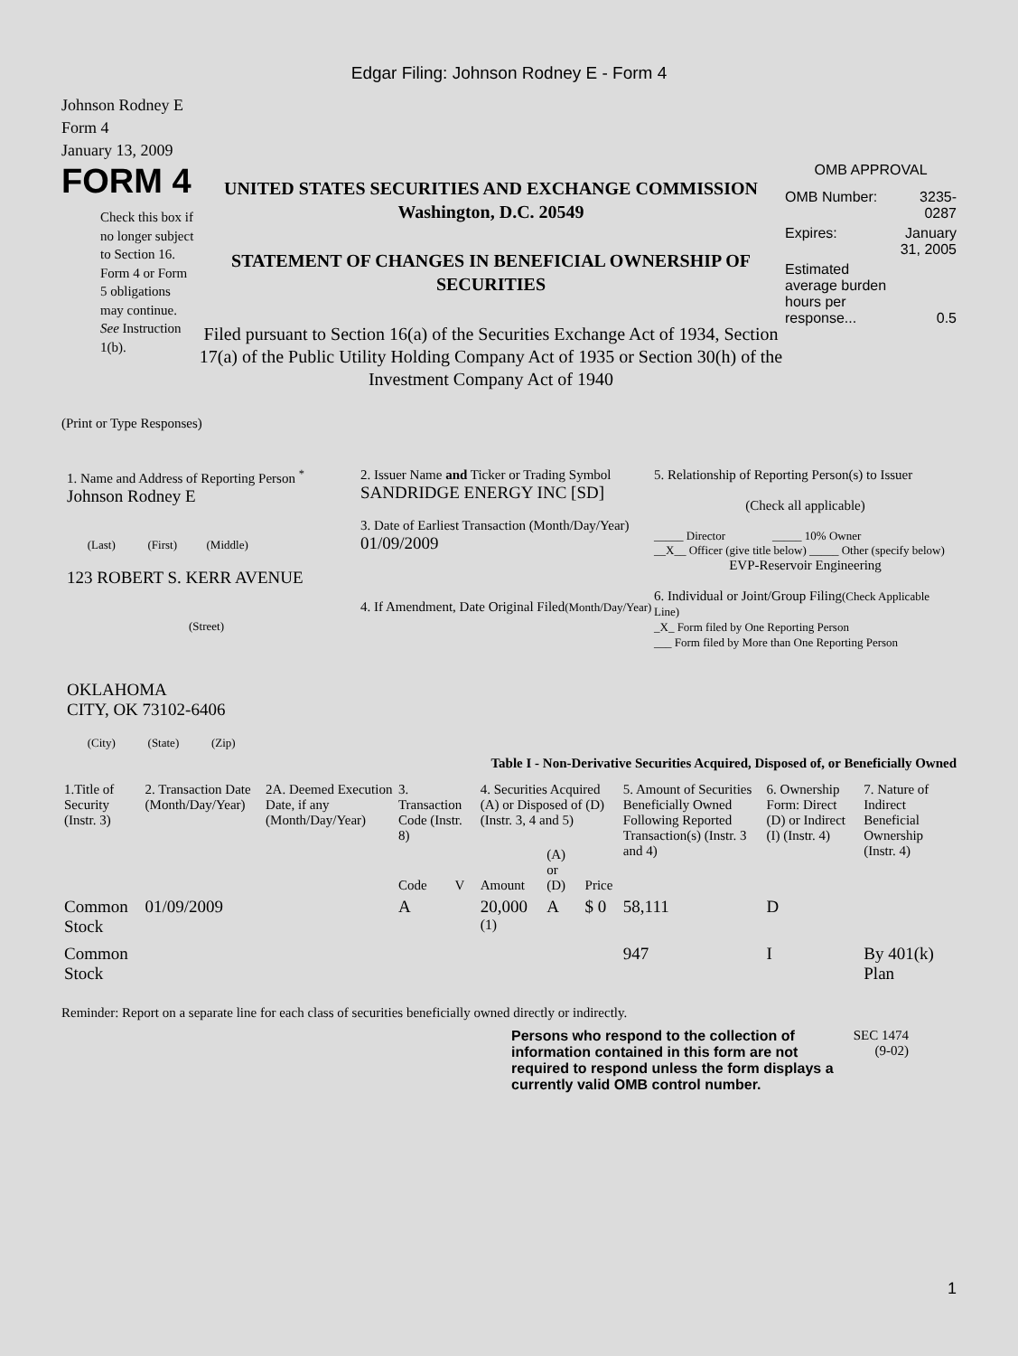Edgar Filing: Johnson Rodney E - Form 4
Johnson Rodney E
Form 4
January 13, 2009
FORM 4
Check this box if no longer subject to Section 16. Form 4 or Form 5 obligations may continue. See Instruction 1(b).
UNITED STATES SECURITIES AND EXCHANGE COMMISSION
Washington, D.C. 20549
STATEMENT OF CHANGES IN BENEFICIAL OWNERSHIP OF SECURITIES
Filed pursuant to Section 16(a) of the Securities Exchange Act of 1934, Section 17(a) of the Public Utility Holding Company Act of 1935 or Section 30(h) of the Investment Company Act of 1940
OMB APPROVAL
| OMB Number: | 3235-0287 |
| Expires: | January 31, 2005 |
| Estimated average burden hours per response... | 0.5 |
(Print or Type Responses)
1. Name and Address of Reporting Person <sup>*</sup>
Johnson Rodney E
(Last) (First) (Middle)
123 ROBERT S. KERR AVENUE
(Street)
OKLAHOMA
CITY, OK 73102-6406
(City) (State) (Zip)
2. Issuer Name and Ticker or Trading Symbol
SANDRIDGE ENERGY INC [SD]
3. Date of Earliest Transaction (Month/Day/Year)
01/09/2009
4. If Amendment, Date Original Filed(Month/Day/Year)
5. Relationship of Reporting Person(s) to Issuer
(Check all applicable)
_____ Director _____ 10% Owner
__X__ Officer (give title below) _____ Other (specify below)
EVP-Reservoir Engineering
6. Individual or Joint/Group Filing(Check Applicable Line)
_X_ Form filed by One Reporting Person
___ Form filed by More than One Reporting Person
Table I - Non-Derivative Securities Acquired, Disposed of, or Beneficially Owned
| 1.Title of Security (Instr. 3) | 2. Transaction Date (Month/Day/Year) | 2A. Deemed Execution Date, if any (Month/Day/Year) | 3. Transaction Code (Instr. 8) | | 4. Securities Acquired (A) or Disposed of (D) (Instr. 3, 4 and 5) | | | 5. Amount of Securities Beneficially Owned Following Reported Transaction(s) (Instr. 3 and 4) | 6. Ownership Form: Direct (D) or Indirect (I) (Instr. 4) | 7. Nature of Indirect Beneficial Ownership (Instr. 4) |
| --- | --- | --- | --- | --- | --- | --- | --- | --- | --- | --- |
| | | | Code | V | Amount | (A) or (D) | Price | | | |
| Common Stock | 01/09/2009 | | A | | 20,000 <sup>(1)</sup> | A | $ 0 | 58,111 | D | |
| Common Stock | | | | | | | | 947 | I | By 401(k) Plan |
Reminder: Report on a separate line for each class of securities beneficially owned directly or indirectly.
Persons who respond to the collection of information contained in this form are not required to respond unless the form displays a currently valid OMB control number.
SEC 1474 (9-02)
1